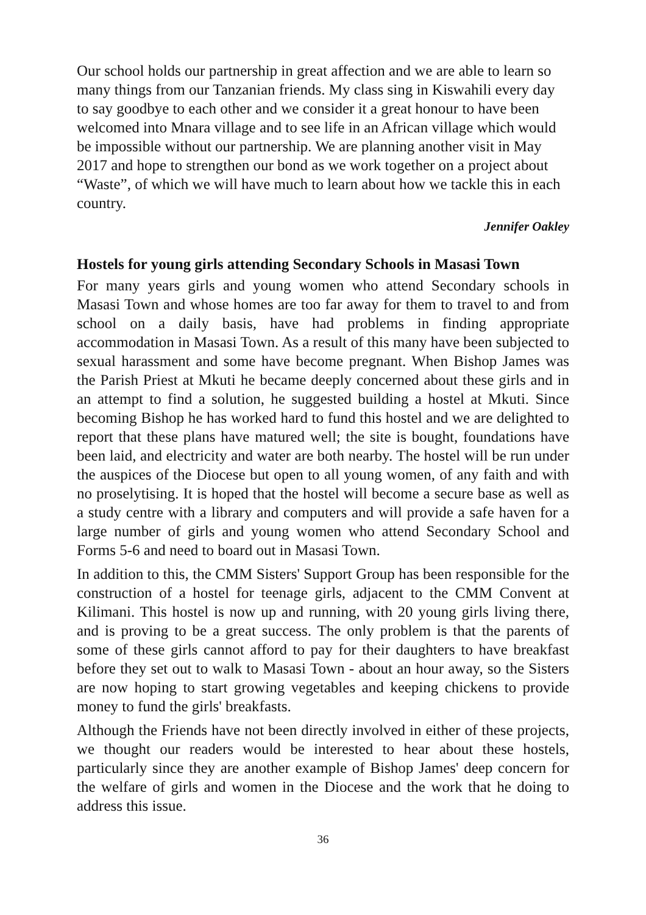Our school holds our partnership in great affection and we are able to learn so many things from our Tanzanian friends. My class sing in Kiswahili every day to say goodbye to each other and we consider it a great honour to have been welcomed into Mnara village and to see life in an African village which would be impossible without our partnership. We are planning another visit in May 2017 and hope to strengthen our bond as we work together on a project about “Waste”, of which we will have much to learn about how we tackle this in each country.
Jennifer Oakley
Hostels for young girls attending Secondary Schools in Masasi Town
For many years girls and young women who attend Secondary schools in Masasi Town and whose homes are too far away for them to travel to and from school on a daily basis, have had problems in finding appropriate accommodation in Masasi Town. As a result of this many have been subjected to sexual harassment and some have become pregnant. When Bishop James was the Parish Priest at Mkuti he became deeply concerned about these girls and in an attempt to find a solution, he suggested building a hostel at Mkuti. Since becoming Bishop he has worked hard to fund this hostel and we are delighted to report that these plans have matured well; the site is bought, foundations have been laid, and electricity and water are both nearby. The hostel will be run under the auspices of the Diocese but open to all young women, of any faith and with no proselytising. It is hoped that the hostel will become a secure base as well as a study centre with a library and computers and will provide a safe haven for a large number of girls and young women who attend Secondary School and Forms 5-6 and need to board out in Masasi Town.
In addition to this, the CMM Sisters' Support Group has been responsible for the construction of a hostel for teenage girls, adjacent to the CMM Convent at Kilimani. This hostel is now up and running, with 20 young girls living there, and is proving to be a great success. The only problem is that the parents of some of these girls cannot afford to pay for their daughters to have breakfast before they set out to walk to Masasi Town - about an hour away, so the Sisters are now hoping to start growing vegetables and keeping chickens to provide money to fund the girls' breakfasts.
Although the Friends have not been directly involved in either of these projects, we thought our readers would be interested to hear about these hostels, particularly since they are another example of Bishop James' deep concern for the welfare of girls and women in the Diocese and the work that he doing to address this issue.
36